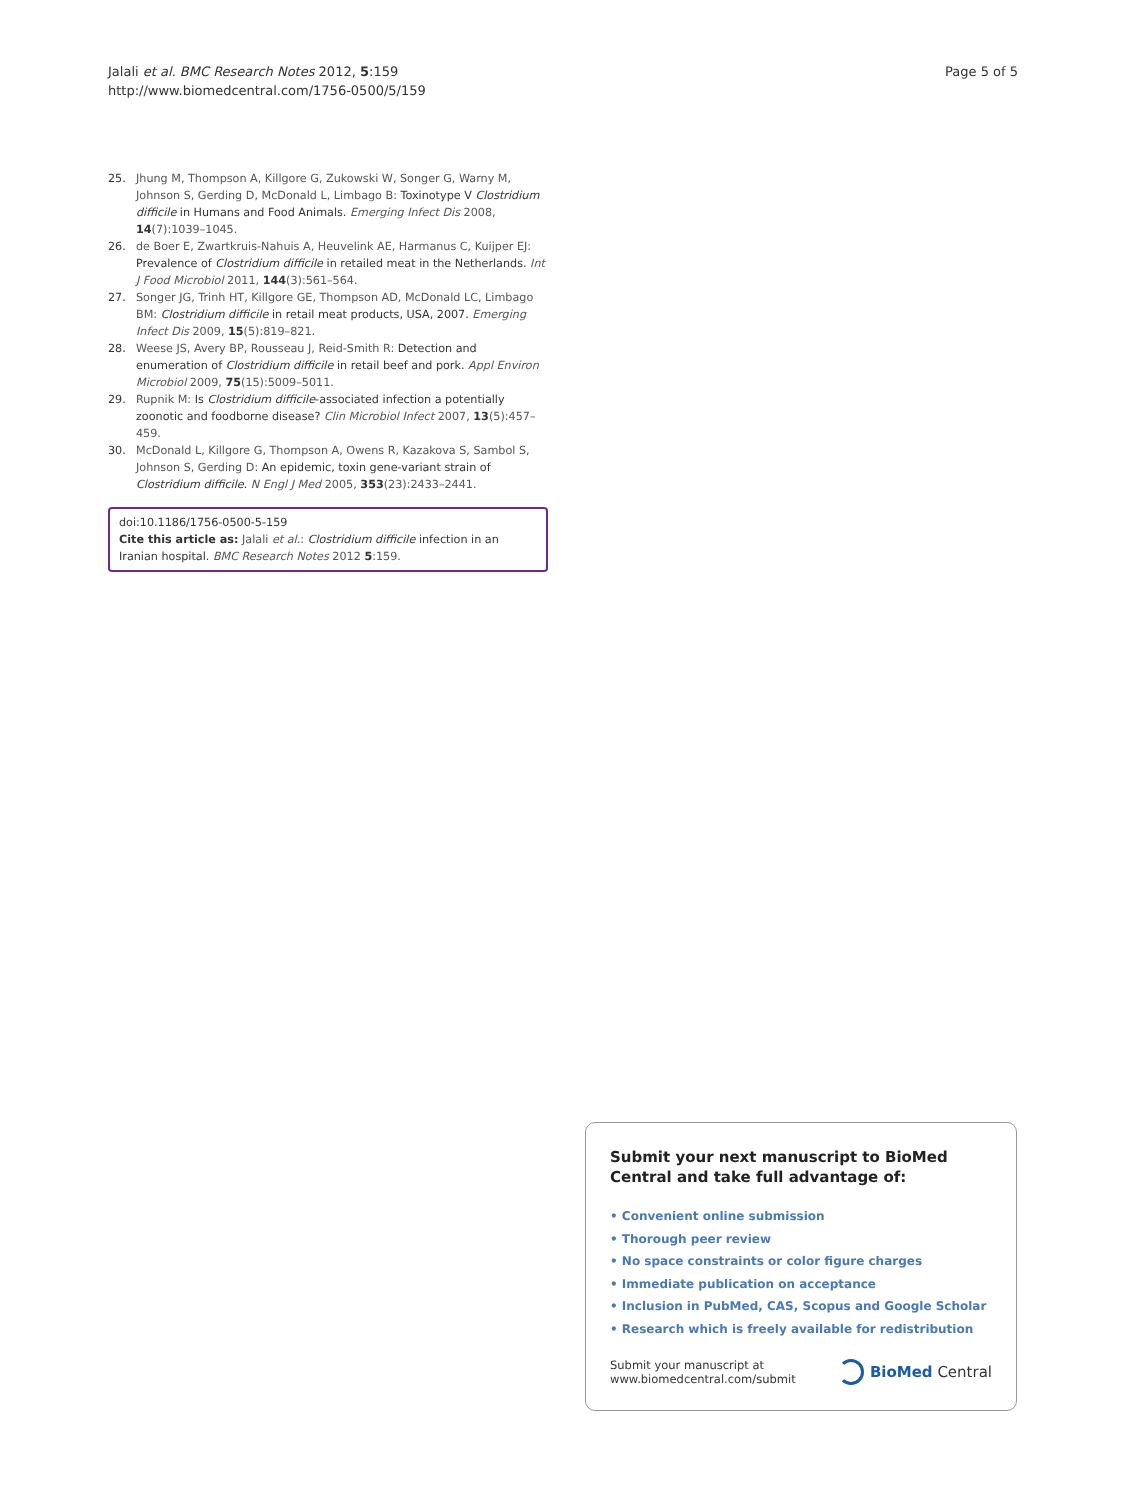Jalali et al. BMC Research Notes 2012, 5:159
http://www.biomedcentral.com/1756-0500/5/159
Page 5 of 5
25. Jhung M, Thompson A, Killgore G, Zukowski W, Songer G, Warny M, Johnson S, Gerding D, McDonald L, Limbago B: Toxinotype V Clostridium difficile in Humans and Food Animals. Emerging Infect Dis 2008, 14(7):1039–1045.
26. de Boer E, Zwartkruis-Nahuis A, Heuvelink AE, Harmanus C, Kuijper EJ: Prevalence of Clostridium difficile in retailed meat in the Netherlands. Int J Food Microbiol 2011, 144(3):561–564.
27. Songer JG, Trinh HT, Killgore GE, Thompson AD, McDonald LC, Limbago BM: Clostridium difficile in retail meat products, USA, 2007. Emerging Infect Dis 2009, 15(5):819–821.
28. Weese JS, Avery BP, Rousseau J, Reid-Smith R: Detection and enumeration of Clostridium difficile in retail beef and pork. Appl Environ Microbiol 2009, 75(15):5009–5011.
29. Rupnik M: Is Clostridium difficile-associated infection a potentially zoonotic and foodborne disease? Clin Microbiol Infect 2007, 13(5):457–459.
30. McDonald L, Killgore G, Thompson A, Owens R, Kazakova S, Sambol S, Johnson S, Gerding D: An epidemic, toxin gene-variant strain of Clostridium difficile. N Engl J Med 2005, 353(23):2433–2441.
doi:10.1186/1756-0500-5-159
Cite this article as: Jalali et al.: Clostridium difficile infection in an Iranian hospital. BMC Research Notes 2012 5:159.
Submit your next manuscript to BioMed Central and take full advantage of:
• Convenient online submission
• Thorough peer review
• No space constraints or color figure charges
• Immediate publication on acceptance
• Inclusion in PubMed, CAS, Scopus and Google Scholar
• Research which is freely available for redistribution
Submit your manuscript at
www.biomedcentral.com/submit
BioMed Central